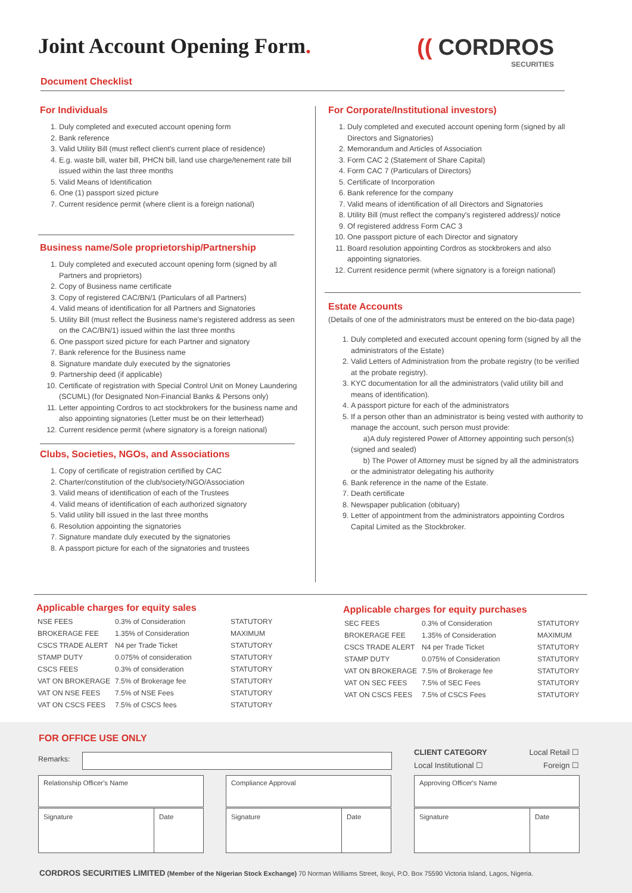Joint Account Opening Form. (( CORDROS
SECURITIES
Document Checklist
For Individuals
1. Duly completed and executed account opening form
2. Bank reference
3. Valid Utility Bill (must reflect client's current place of residence)
4. E.g. waste bill, water bill, PHCN bill, land use charge/tenement rate bill issued within the last three months
5. Valid Means of Identification
6. One (1) passport sized picture
7. Current residence permit (where client is a foreign national)
Business name/Sole proprietorship/Partnership
1. Duly completed and executed account opening form (signed by all Partners and proprietors)
2. Copy of Business name certificate
3. Copy of registered CAC/BN/1 (Particulars of all Partners)
4. Valid means of identification for all Partners and Signatories
5. Utility Bill (must reflect the Business name's registered address as seen on the CAC/BN/1) issued within the last three months
6. One passport sized picture for each Partner and signatory
7. Bank reference for the Business name
8. Signature mandate duly executed by the signatories
9. Partnership deed (if applicable)
10. Certificate of registration with Special Control Unit on Money Laundering (SCUML) (for Designated Non-Financial Banks & Persons only)
11. Letter appointing Cordros to act stockbrokers for the business name and also appointing signatories (Letter must be on their letterhead)
12. Current residence permit (where signatory is a foreign national)
Clubs, Societies, NGOs, and Associations
1. Copy of certificate of registration certified by CAC
2. Charter/constitution of the club/society/NGO/Association
3. Valid means of identification of each of the Trustees
4. Valid means of identification of each authorized signatory
5. Valid utility bill issued in the last three months
6. Resolution appointing the signatories
7. Signature mandate duly executed by the signatories
8. A passport picture for each of the signatories and trustees
For Corporate/Institutional investors)
1. Duly completed and executed account opening form (signed by all Directors and Signatories)
2. Memorandum and Articles of Association
3. Form CAC 2 (Statement of Share Capital)
4. Form CAC 7 (Particulars of Directors)
5. Certificate of Incorporation
6. Bank reference for the company
7. Valid means of identification of all Directors and Signatories
8. Utility Bill (must reflect the company's registered address)/ notice
9. Of registered address Form CAC 3
10. One passport picture of each Director and signatory
11. Board resolution appointing Cordros as stockbrokers and also appointing signatories.
12. Current residence permit (where signatory is a foreign national)
Estate Accounts
(Details of one of the administrators must be entered on the bio-data page)
1. Duly completed and executed account opening form (signed by all the administrators of the Estate)
2. Valid Letters of Administration from the probate registry (to be verified at the probate registry).
3. KYC documentation for all the administrators (valid utility bill and means of identification).
4. A passport picture for each of the administrators
5. If a person other than an administrator is being vested with authority to manage the account, such person must provide:
a)A duly registered Power of Attorney appointing such person(s) (signed and sealed)
b) The Power of Attorney must be signed by all the administrators or the administrator delegating his authority
6. Bank reference in the name of the Estate.
7. Death certificate
8. Newspaper publication (obituary)
9. Letter of appointment from the administrators appointing Cordros Capital Limited as the Stockbroker.
Applicable charges for equity sales
| NSE FEES | 0.3% of Consideration | STATUTORY |
| BROKERAGE FEE | 1.35% of Consideration | MAXIMUM |
| CSCS TRADE ALERT | N4 per Trade Ticket | STATUTORY |
| STAMP DUTY | 0.075% of consideration | STATUTORY |
| CSCS FEES | 0.3% of consideration | STATUTORY |
| VAT ON BROKERAGE | 7.5% of Brokerage fee | STATUTORY |
| VAT ON NSE FEES | 7.5% of NSE Fees | STATUTORY |
| VAT ON CSCS FEES | 7.5% of CSCS fees | STATUTORY |
Applicable charges for equity purchases
| SEC FEES | 0.3% of Consideration | STATUTORY |
| BROKERAGE FEE | 1.35% of Consideration | MAXIMUM |
| CSCS TRADE ALERT | N4 per Trade Ticket | STATUTORY |
| STAMP DUTY | 0.075% of Consideration | STATUTORY |
| VAT ON BROKERAGE | 7.5% of Brokerage fee | STATUTORY |
| VAT ON SEC FEES | 7.5% of SEC Fees | STATUTORY |
| VAT ON CSCS FEES | 7.5% of CSCS Fees | STATUTORY |
FOR OFFICE USE ONLY
Remarks:
CLIENT CATEGORY Local Retail ☐
Local Institutional ☐ Foreign ☐
Relationship Officer's Name
Signature Date
Compliance Approval
Signature Date
Approving Officer's Name
Signature Date
CORDROS SECURITIES LIMITED (Member of the Nigerian Stock Exchange) 70 Norman Williams Street, Ikoyi, P.O. Box 75590 Victoria Island, Lagos, Nigeria.